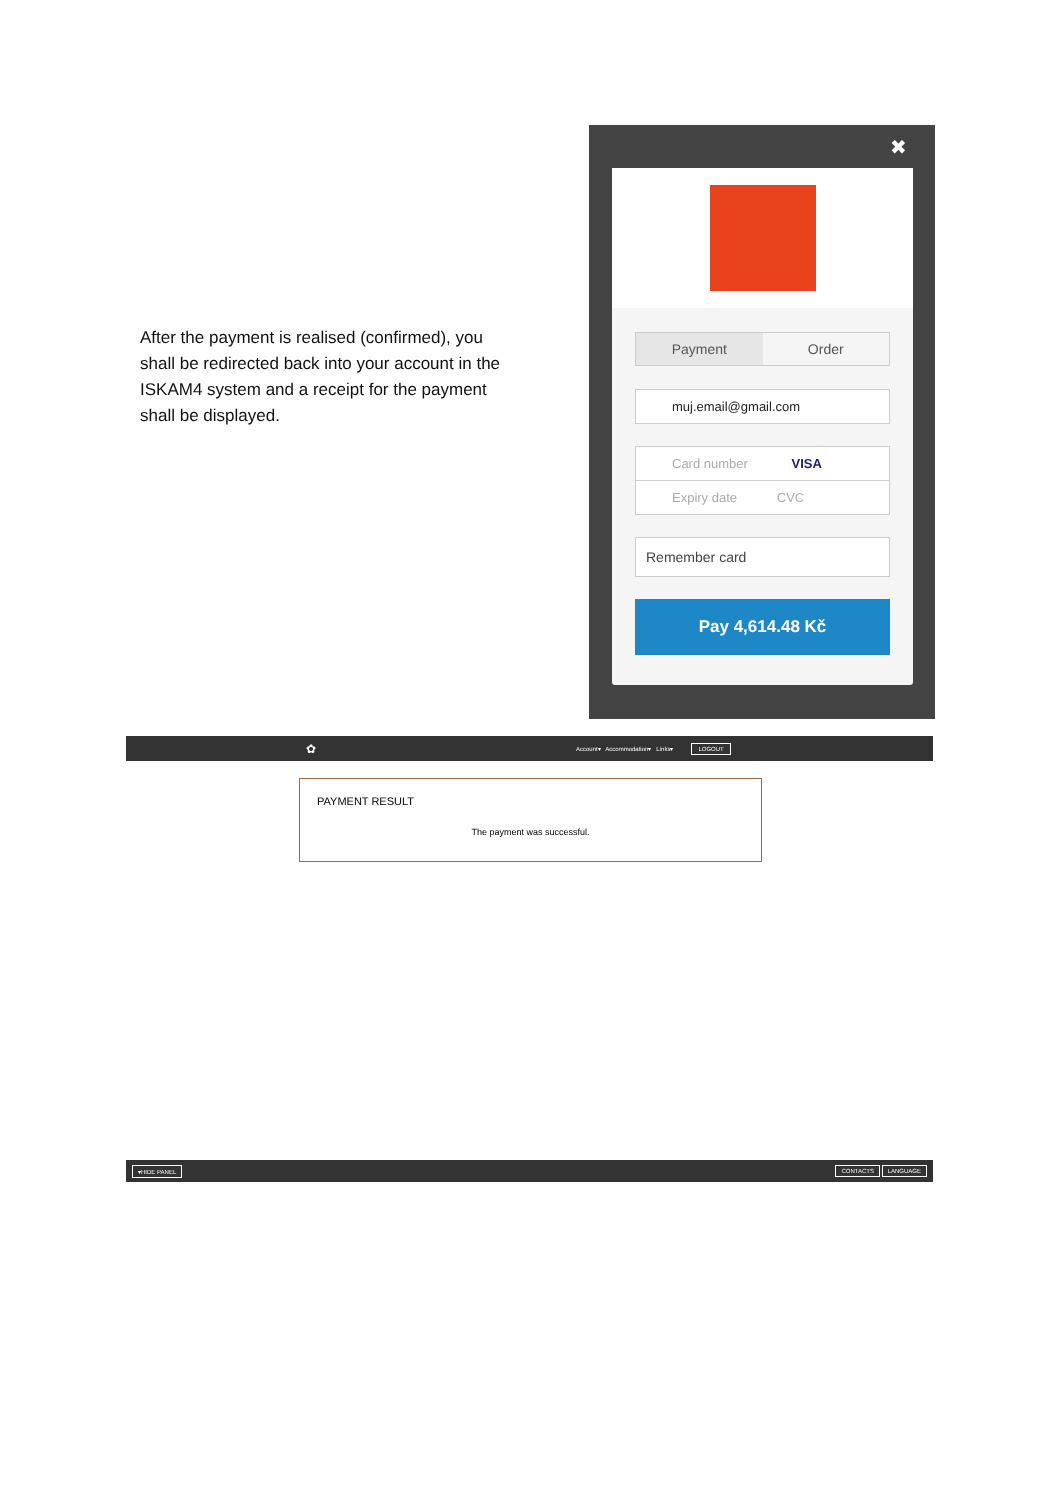After the payment is realised (confirmed), you shall be redirected back into your account in the ISKAM4 system and a receipt for the payment shall be displayed.
✖
Payment Order
muj.email@gmail.com
Card number VISA
Expiry date CVC
Remember card
Pay 4,614.48 Kč
✿ Account▾ Accommodation▾ Links▾ LOGOUT
PAYMENT RESULT
The payment was successful.
▾HIDE PANEL CONTACTS LANGUAGE